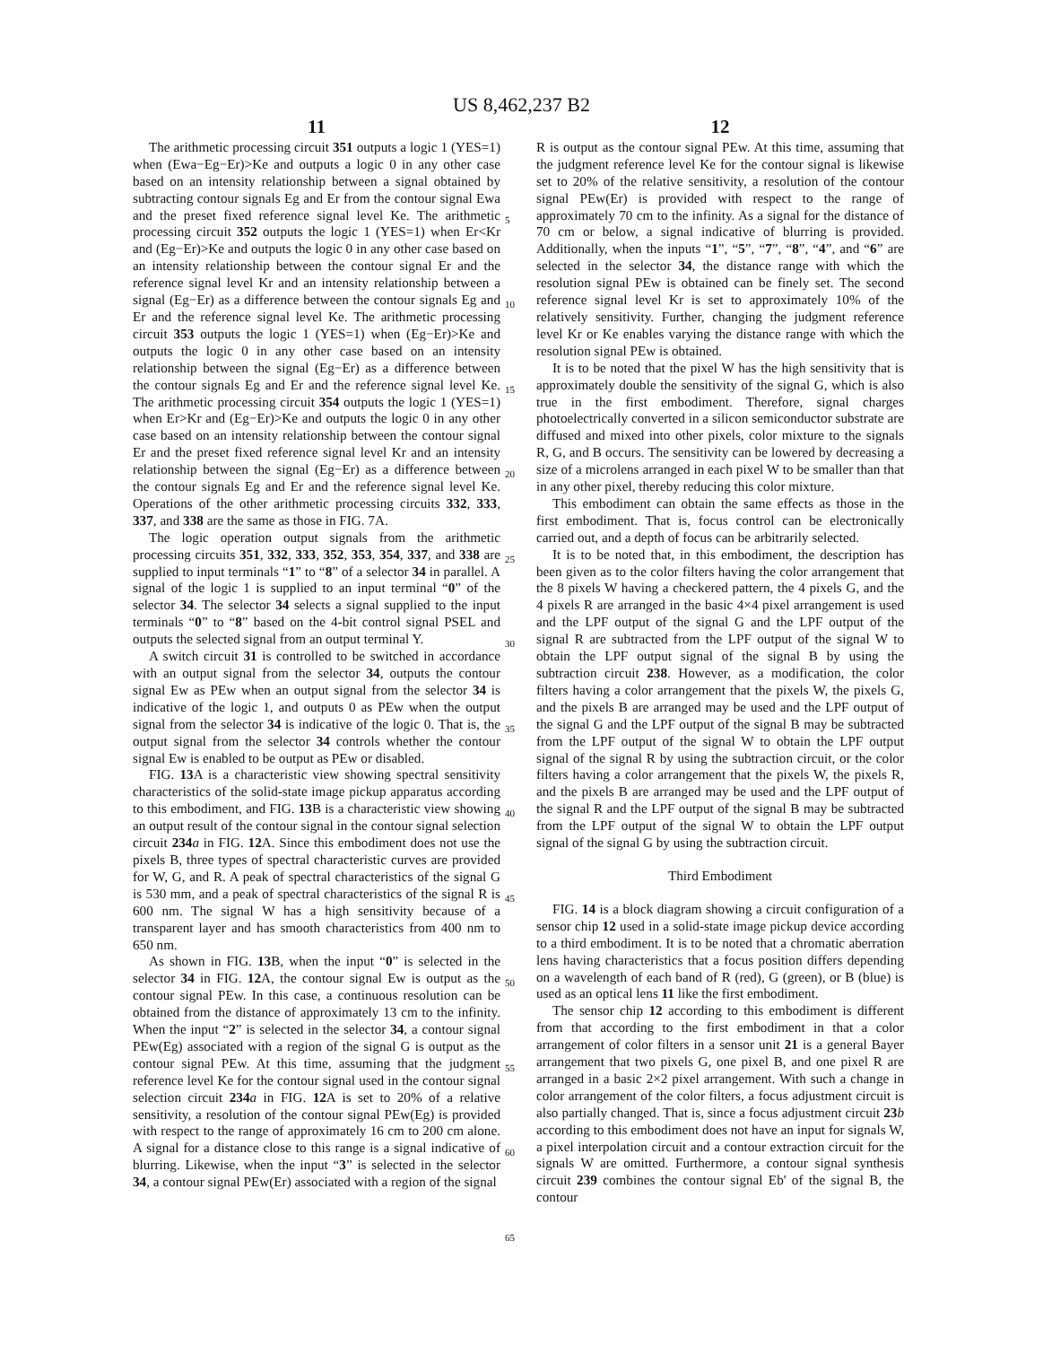US 8,462,237 B2
11
The arithmetic processing circuit 351 outputs a logic 1 (YES=1) when (Ewa−Eg−Er)>Ke and outputs a logic 0 in any other case based on an intensity relationship between a signal obtained by subtracting contour signals Eg and Er from the contour signal Ewa and the preset fixed reference signal level Ke. The arithmetic processing circuit 352 outputs the logic 1 (YES=1) when Er<Kr and (Eg−Er)>Ke and outputs the logic 0 in any other case based on an intensity relationship between the contour signal Er and the reference signal level Kr and an intensity relationship between a signal (Eg−Er) as a difference between the contour signals Eg and Er and the reference signal level Ke. The arithmetic processing circuit 353 outputs the logic 1 (YES=1) when (Eg−Er)>Ke and outputs the logic 0 in any other case based on an intensity relationship between the signal (Eg−Er) as a difference between the contour signals Eg and Er and the reference signal level Ke. The arithmetic processing circuit 354 outputs the logic 1 (YES=1) when Er>Kr and (Eg−Er)>Ke and outputs the logic 0 in any other case based on an intensity relationship between the contour signal Er and the preset fixed reference signal level Kr and an intensity relationship between the signal (Eg−Er) as a difference between the contour signals Eg and Er and the reference signal level Ke. Operations of the other arithmetic processing circuits 332, 333, 337, and 338 are the same as those in FIG. 7A.
The logic operation output signals from the arithmetic processing circuits 351, 332, 333, 352, 353, 354, 337, and 338 are supplied to input terminals “1” to “8” of a selector 34 in parallel. A signal of the logic 1 is supplied to an input terminal “0” of the selector 34. The selector 34 selects a signal supplied to the input terminals “0” to “8” based on the 4-bit control signal PSEL and outputs the selected signal from an output terminal Y.
A switch circuit 31 is controlled to be switched in accordance with an output signal from the selector 34, outputs the contour signal Ew as PEw when an output signal from the selector 34 is indicative of the logic 1, and outputs 0 as PEw when the output signal from the selector 34 is indicative of the logic 0. That is, the output signal from the selector 34 controls whether the contour signal Ew is enabled to be output as PEw or disabled.
FIG. 13 A is a characteristic view showing spectral sensitivity characteristics of the solid-state image pickup apparatus according to this embodiment, and FIG. 13 B is a characteristic view showing an output result of the contour signal in the contour signal selection circuit 234 a in FIG. 12 A. Since this embodiment does not use the pixels B, three types of spectral characteristic curves are provided for W, G, and R. A peak of spectral characteristics of the signal G is 530 mm, and a peak of spectral characteristics of the signal R is 600 nm. The signal W has a high sensitivity because of a transparent layer and has smooth characteristics from 400 nm to 650 nm.
As shown in FIG. 13 B, when the input “0” is selected in the selector 34 in FIG. 12 A, the contour signal Ew is output as the contour signal PEw. In this case, a continuous resolution can be obtained from the distance of approximately 13 cm to the infinity. When the input “2” is selected in the selector 34, a contour signal PEw(Eg) associated with a region of the signal G is output as the contour signal PEw. At this time, assuming that the judgment reference level Ke for the contour signal used in the contour signal selection circuit 234 a in FIG. 12 A is set to 20% of a relative sensitivity, a resolution of the contour signal PEw(Eg) is provided with respect to the range of approximately 16 cm to 200 cm alone. A signal for a distance close to this range is a signal indicative of blurring. Likewise, when the input “3” is selected in the selector 34, a contour signal PEw(Er) associated with a region of the signal
5
10
15
20
25
30
35
40
45
50
55
60
65
12
R is output as the contour signal PEw. At this time, assuming that the judgment reference level Ke for the contour signal is likewise set to 20% of the relative sensitivity, a resolution of the contour signal PEw(Er) is provided with respect to the range of approximately 70 cm to the infinity. As a signal for the distance of 70 cm or below, a signal indicative of blurring is provided. Additionally, when the inputs “1”, “5”, “7”, “8”, “4”, and “6” are selected in the selector 34, the distance range with which the resolution signal PEw is obtained can be finely set. The second reference signal level Kr is set to approximately 10% of the relatively sensitivity. Further, changing the judgment reference level Kr or Ke enables varying the distance range with which the resolution signal PEw is obtained.
It is to be noted that the pixel W has the high sensitivity that is approximately double the sensitivity of the signal G, which is also true in the first embodiment. Therefore, signal charges photoelectrically converted in a silicon semiconductor substrate are diffused and mixed into other pixels, color mixture to the signals R, G, and B occurs. The sensitivity can be lowered by decreasing a size of a microlens arranged in each pixel W to be smaller than that in any other pixel, thereby reducing this color mixture.
This embodiment can obtain the same effects as those in the first embodiment. That is, focus control can be electronically carried out, and a depth of focus can be arbitrarily selected.
It is to be noted that, in this embodiment, the description has been given as to the color filters having the color arrangement that the 8 pixels W having a checkered pattern, the 4 pixels G, and the 4 pixels R are arranged in the basic 4×4 pixel arrangement is used and the LPF output of the signal G and the LPF output of the signal R are subtracted from the LPF output of the signal W to obtain the LPF output signal of the signal B by using the subtraction circuit 238. However, as a modification, the color filters having a color arrangement that the pixels W, the pixels G, and the pixels B are arranged may be used and the LPF output of the signal G and the LPF output of the signal B may be subtracted from the LPF output of the signal W to obtain the LPF output signal of the signal R by using the subtraction circuit, or the color filters having a color arrangement that the pixels W, the pixels R, and the pixels B are arranged may be used and the LPF output of the signal R and the LPF output of the signal B may be subtracted from the LPF output of the signal W to obtain the LPF output signal of the signal G by using the subtraction circuit.
Third Embodiment
FIG. 14 is a block diagram showing a circuit configuration of a sensor chip 12 used in a solid-state image pickup device according to a third embodiment. It is to be noted that a chromatic aberration lens having characteristics that a focus position differs depending on a wavelength of each band of R (red), G (green), or B (blue) is used as an optical lens 11 like the first embodiment.
The sensor chip 12 according to this embodiment is different from that according to the first embodiment in that a color arrangement of color filters in a sensor unit 21 is a general Bayer arrangement that two pixels G, one pixel B, and one pixel R are arranged in a basic 2×2 pixel arrangement. With such a change in color arrangement of the color filters, a focus adjustment circuit is also partially changed. That is, since a focus adjustment circuit 23 b according to this embodiment does not have an input for signals W, a pixel interpolation circuit and a contour extraction circuit for the signals W are omitted. Furthermore, a contour signal synthesis circuit 239 combines the contour signal Eb' of the signal B, the contour